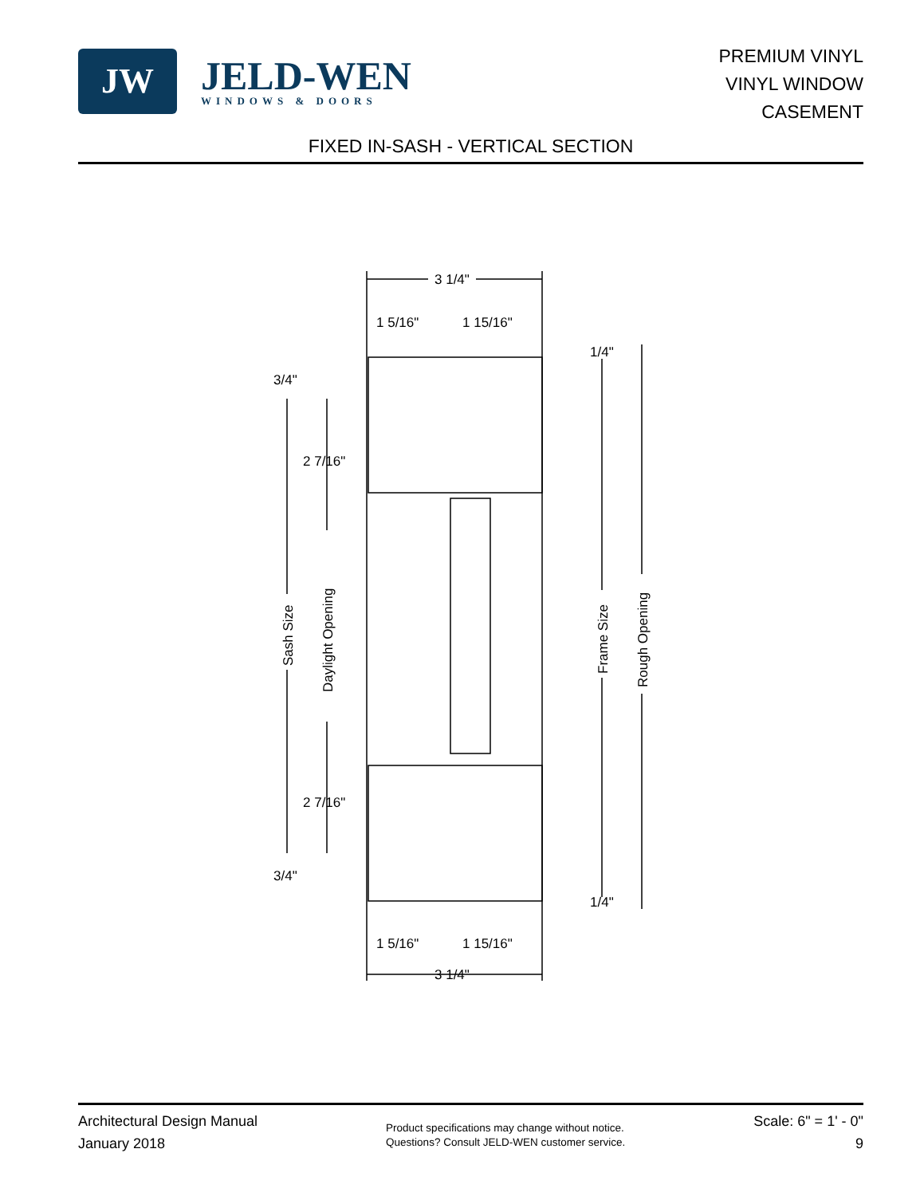JW
JELD-WEN
WINDOWS & DOORS
PREMIUM VINYL
VINYL WINDOW
CASEMENT
FIXED IN-SASH - VERTICAL SECTION
3 1/4"
1 5/16"
1 15/16"
1/4"
3/4"
2 7/16"
2 7/16"
3/4"
1/4"
1 5/16"
1 15/16"
3 1/4"
Sash Size
Daylight Opening
Frame Size
Rough Opening
Architectural Design Manual
January 2018
Product specifications may change without notice.
Questions? Consult JELD-WEN customer service.
Scale: 6" = 1' - 0"
9